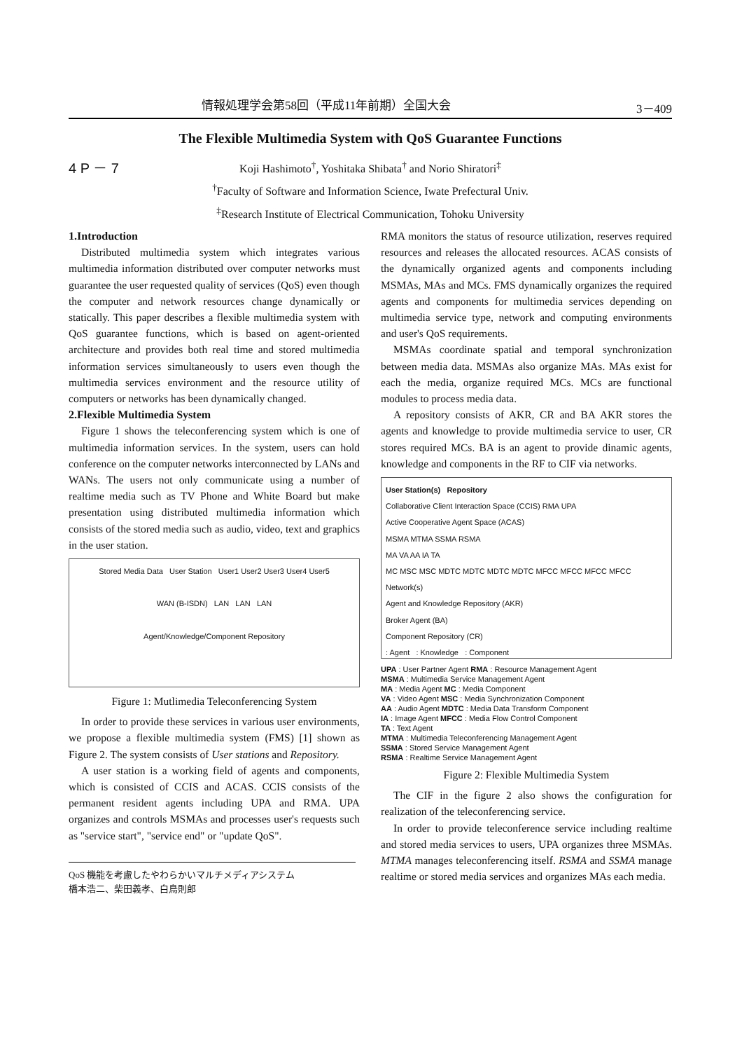情報処理学会第58回（平成11年前期）全国大会 3－409
The Flexible Multimedia System with QoS Guarantee Functions
4 P － 7
Koji Hashimoto<sup>†</sup>, Yoshitaka Shibata<sup>†</sup> and Norio Shiratori<sup>‡</sup>
<sup>†</sup> Faculty of Software and Information Science, Iwate Prefectural Univ.
<sup>‡</sup> Research Institute of Electrical Communication, Tohoku University
1.Introduction
Distributed multimedia system which integrates various multimedia information distributed over computer networks must guarantee the user requested quality of services (QoS) even though the computer and network resources change dynamically or statically. This paper describes a flexible multimedia system with QoS guarantee functions, which is based on agent-oriented architecture and provides both real time and stored multimedia information services simultaneously to users even though the multimedia services environment and the resource utility of computers or networks has been dynamically changed.
2.Flexible Multimedia System
Figure 1 shows the teleconferencing system which is one of multimedia information services. In the system, users can hold conference on the computer networks interconnected by LANs and WANs. The users not only communicate using a number of realtime media such as TV Phone and White Board but make presentation using distributed multimedia information which consists of the stored media such as audio, video, text and graphics in the user station.
Stored Media Data User Station User1 User2 User3 User4 User5
WAN (B-ISDN) LAN LAN LAN
Agent/Knowledge/Component Repository
Figure 1: Mutlimedia Teleconferencing System
In order to provide these services in various user environments, we propose a flexible multimedia system (FMS) [1] shown as Figure 2. The system consists of User stations and Repository.
A user station is a working field of agents and components, which is consisted of CCIS and ACAS. CCIS consists of the permanent resident agents including UPA and RMA. UPA organizes and controls MSMAs and processes user's requests such as "service start", "service end" or "update QoS".
QoS 機能を考慮したやわらかいマルチメディアシステム
橋本浩二、柴田義孝、白鳥則郎
RMA monitors the status of resource utilization, reserves required resources and releases the allocated resources. ACAS consists of the dynamically organized agents and components including MSMAs, MAs and MCs. FMS dynamically organizes the required agents and components for multimedia services depending on multimedia service type, network and computing environments and user's QoS requirements.
MSMAs coordinate spatial and temporal synchronization between media data. MSMAs also organize MAs. MAs exist for each the media, organize required MCs. MCs are functional modules to process media data.
A repository consists of AKR, CR and BA AKR stores the agents and knowledge to provide multimedia service to user, CR stores required MCs. BA is an agent to provide dinamic agents, knowledge and components in the RF to CIF via networks.
User Station(s) Repository
Collaborative Client Interaction Space (CCIS) RMA UPA
Active Cooperative Agent Space (ACAS)
MSMA MTMA SSMA RSMA
MA VA AA IA TA
MC MSC MSC MDTC MDTC MDTC MDTC MFCC MFCC MFCC MFCC
Network(s)
Agent and Knowledge Repository (AKR)
Broker Agent (BA)
Component Repository (CR)
: Agent : Knowledge : Component
UPA : User Partner Agent RMA : Resource Management Agent
MSMA : Multimedia Service Management Agent
MA : Media Agent MC : Media Component
VA : Video Agent MSC : Media Synchronization Component
AA : Audio Agent MDTC : Media Data Transform Component
IA : Image Agent MFCC : Media Flow Control Component
TA : Text Agent
MTMA : Multimedia Teleconferencing Management Agent
SSMA : Stored Service Management Agent
RSMA : Realtime Service Management Agent
Figure 2: Flexible Multimedia System
The CIF in the figure 2 also shows the configuration for realization of the teleconferencing service.
In order to provide teleconference service including realtime and stored media services to users, UPA organizes three MSMAs. MTMA manages teleconferencing itself. RSMA and SSMA manage realtime or stored media services and organizes MAs each media.